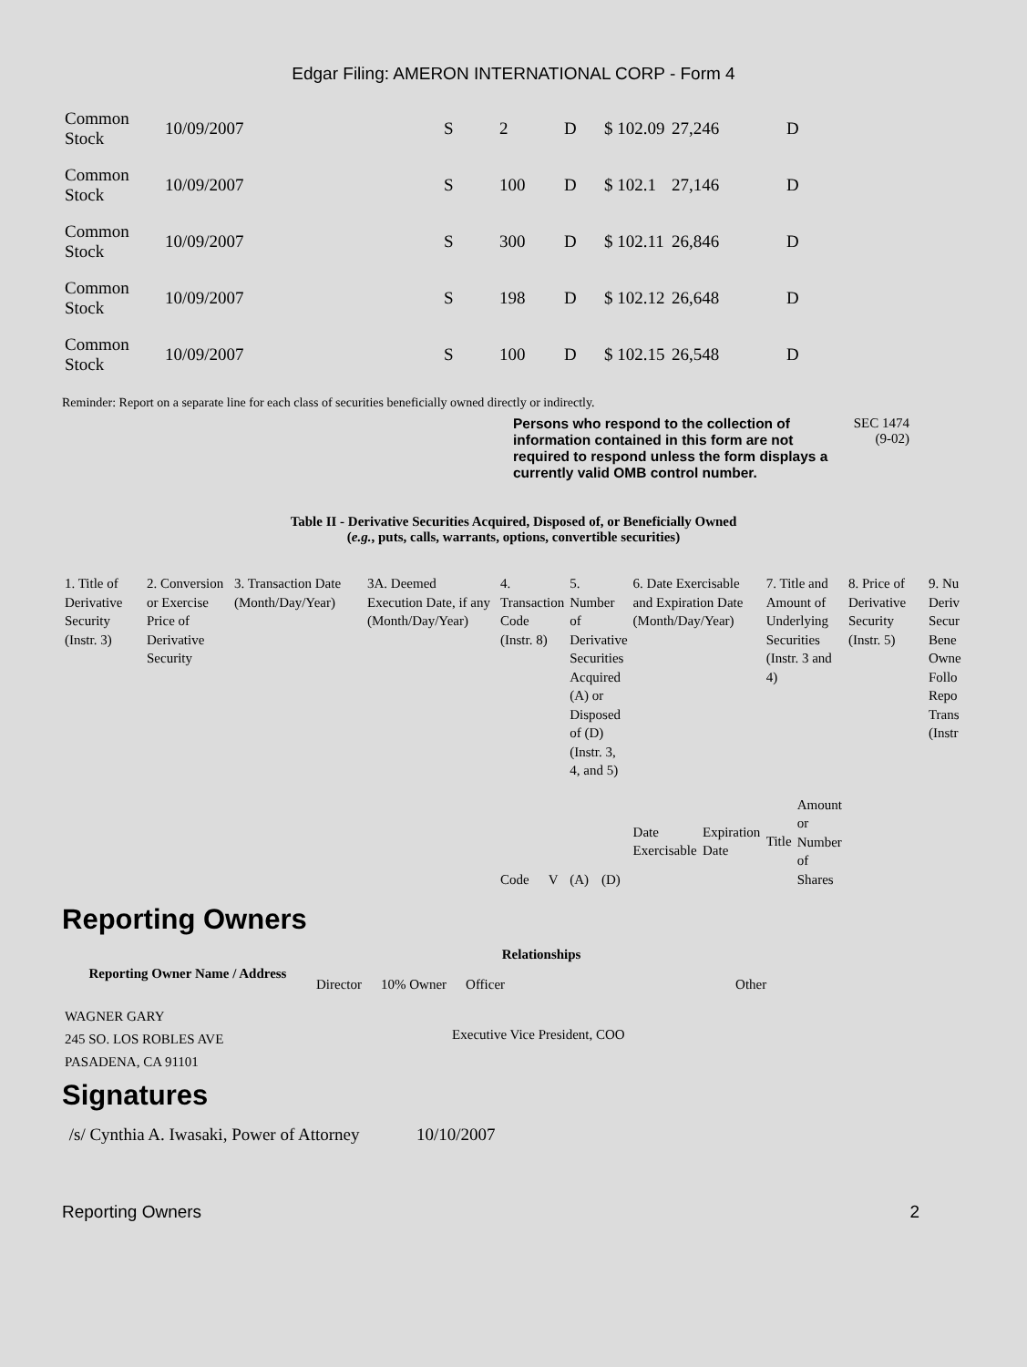Edgar Filing: AMERON INTERNATIONAL CORP - Form 4
| Common Stock | 10/09/2007 | S | 2 | D | $ 102.09 | 27,246 | D |
| Common Stock | 10/09/2007 | S | 100 | D | $ 102.1 | 27,146 | D |
| Common Stock | 10/09/2007 | S | 300 | D | $ 102.11 | 26,846 | D |
| Common Stock | 10/09/2007 | S | 198 | D | $ 102.12 | 26,648 | D |
| Common Stock | 10/09/2007 | S | 100 | D | $ 102.15 | 26,548 | D |
Reminder: Report on a separate line for each class of securities beneficially owned directly or indirectly.
Persons who respond to the collection of information contained in this form are not required to respond unless the form displays a currently valid OMB control number.
SEC 1474 (9-02)
Table II - Derivative Securities Acquired, Disposed of, or Beneficially Owned
(e.g., puts, calls, warrants, options, convertible securities)
| 1. Title of Derivative Security (Instr. 3) | 2. Conversion or Exercise Price of Derivative Security | 3. Transaction Date (Month/Day/Year) | 3A. Deemed Execution Date, if any (Month/Day/Year) | 4. Transaction Code (Instr. 8) | | 5. Number of Derivative Securities Acquired (A) or Disposed of (D) (Instr. 3, 4, and 5) | | 6. Date Exercisable and Expiration Date (Month/Day/Year) | | 7. Title and Amount of Underlying Securities (Instr. 3 and 4) | | 8. Price of Derivative Security (Instr. 5) | 9. Nu Deriv Secur Bene Owne Follo Repo Trans (Instr |
| | | | | Code | V | (A) | (D) | Date Exercisable | Expiration Date | Title | Amount or Number of Shares | | |
Reporting Owners
| Reporting Owner Name / Address | Relationships | | | |
| --- | --- | --- | --- | --- |
| | Director | 10% Owner | Officer | Other |
| WAGNER GARY 245 SO. LOS ROBLES AVE PASADENA, CA 91101 | | | Executive Vice President, COO | |
Signatures
| /s/ Cynthia A. Iwasaki, Power of Attorney | 10/10/2007 |
Reporting Owners 2